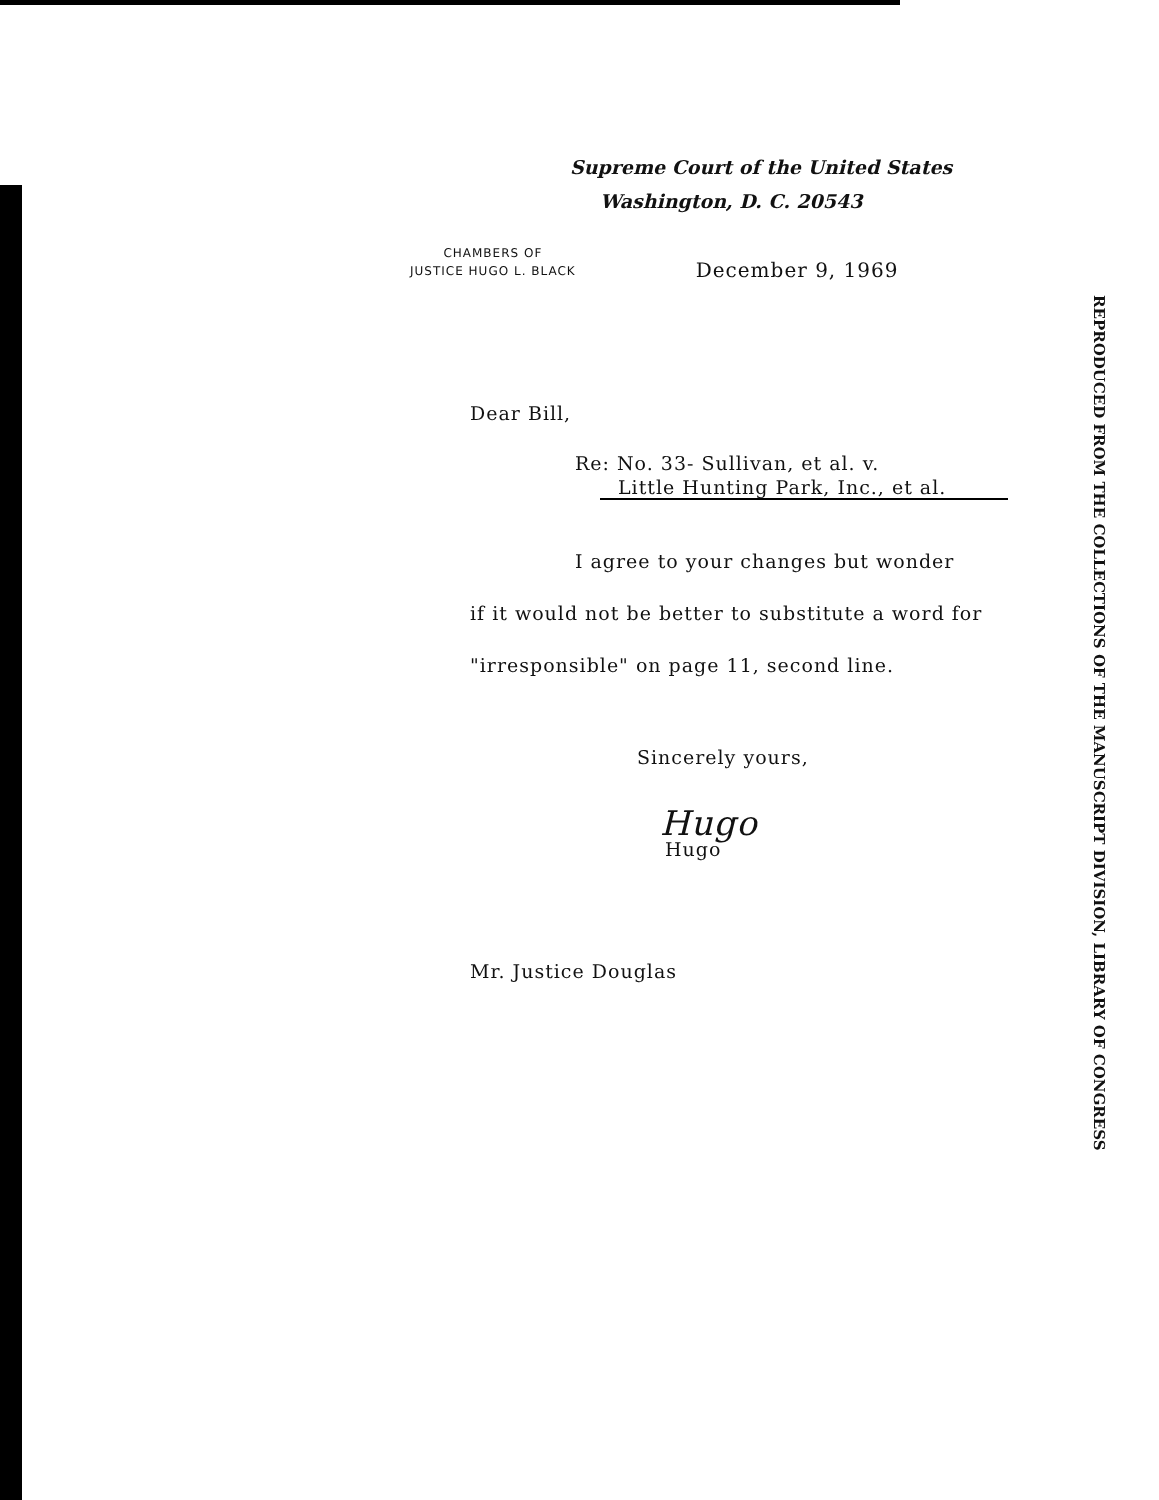Supreme Court of the United States
Washington, D. C. 20543
CHAMBERS OF
JUSTICE HUGO L. BLACK
December 9, 1969
Dear Bill,
Re: No. 33- Sullivan, et al. v.
Little Hunting Park, Inc., et al.
I agree to your changes but wonder
if it would not be better to substitute a word for
"irresponsible" on page 11, second line.
Sincerely yours,
Hugo
Hugo
Mr. Justice Douglas
REPRODUCED FROM THE COLLECTIONS OF THE MANUSCRIPT DIVISION, LIBRARY OF CONGRESS